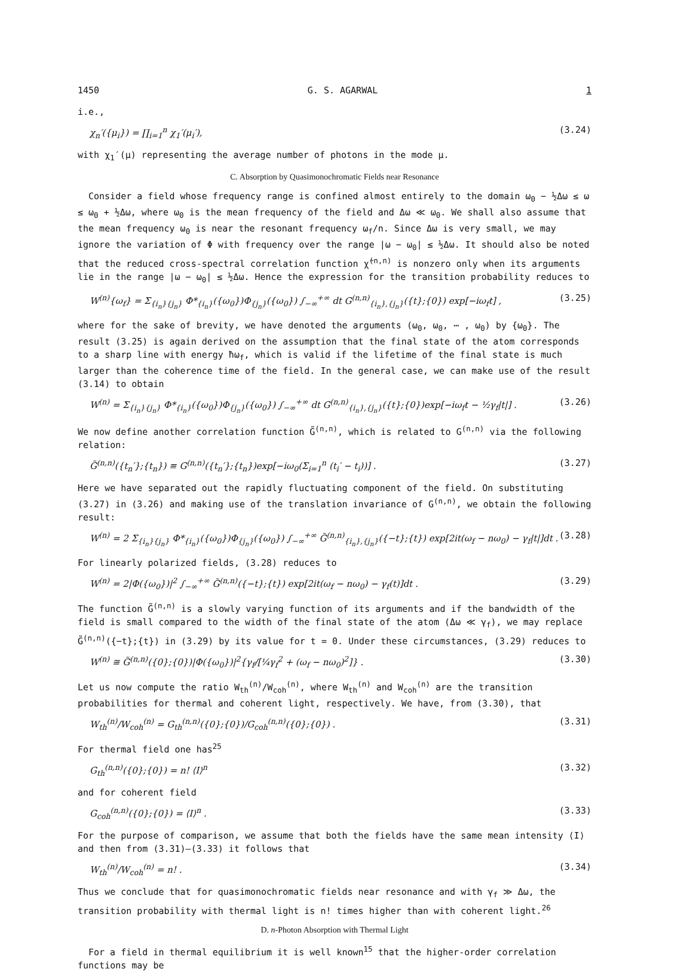1450 G. S. AGARWAL 1
i.e.,
χ<sub>n</sub>′({μ<sub>i</sub>}) = ∏<sub>i=1</sub><sup>n</sup> χ<sub>1</sub>′(μ<sub>i</sub>′), (3.24)
with χ<sub>1</sub>′(μ) representing the average number of photons in the mode μ.
C. Absorption by Quasimonochromatic Fields near Resonance
Consider a field whose frequency range is confined almost entirely to the domain ω<sub>0</sub> − ½Δω ≤ ω ≤ ω<sub>0</sub> + ½Δω, where ω<sub>0</sub> is the mean frequency of the field and Δω ≪ ω<sub>0</sub>. We shall also assume that the mean frequency ω<sub>0</sub> is near the resonant frequency ω<sub>f</sub>/n. Since Δω is very small, we may ignore the variation of Φ with frequency over the range |ω − ω<sub>0</sub>| ≤ ½Δω. It should also be noted that the reduced cross-spectral correlation function χ̃<sup>(n,n)</sup> is nonzero only when its arguments lie in the range |ω − ω<sub>0</sub>| ≤ ½Δω. Hence the expression for the transition probability reduces to
W<sup>(n)</sup>{ω<sub>f</sub>} = Σ<sub>{i<sub>n</sub>}{j<sub>n</sub>}</sub> Φ*<sub>{i<sub>n</sub>}</sub>({ω<sub>0</sub>})Φ<sub>{j<sub>n</sub>}</sub>({ω<sub>0</sub>}) ∫<sub>−∞</sub><sup>+∞</sup> dt G<sup>(n,n)</sup><sub>{i<sub>n</sub>},{j<sub>n</sub>}</sub>({t};{0}) exp[−iω<sub>f</sub>t] , (3.25)
where for the sake of brevity, we have denoted the arguments (ω<sub>0</sub>, ω<sub>0</sub>, ⋯ , ω<sub>0</sub>) by {ω<sub>0</sub>}. The result (3.25) is again derived on the assumption that the final state of the atom corresponds to a sharp line with energy ħω<sub>f</sub>, which is valid if the lifetime of the final state is much larger than the coherence time of the field. In the general case, we can make use of the result (3.14) to obtain
W<sup>(n)</sup> = Σ<sub>{i<sub>n</sub>}{j<sub>n</sub>}</sub> Φ*<sub>{i<sub>n</sub>}</sub>({ω<sub>0</sub>})Φ<sub>{j<sub>n</sub>}</sub>({ω<sub>0</sub>}) ∫<sub>−∞</sub><sup>+∞</sup> dt G<sup>(n,n)</sup><sub>{i<sub>n</sub>},{j<sub>n</sub>}</sub>({t};{0})exp[−iω<sub>f</sub>t − ½γ<sub>f</sub>|t|] . (3.26)
We now define another correlation function G̃<sup>(n,n)</sup>, which is related to G<sup>(n,n)</sup> via the following relation:
G̃<sup>(n,n)</sup>({t<sub>n</sub>′};{t<sub>n</sub>}) ≡ G<sup>(n,n)</sup>({t<sub>n</sub>′};{t<sub>n</sub>})exp[−iω<sub>0</sub>(Σ<sub>i=1</sub><sup>n</sup> (t<sub>i</sub>′ − t<sub>i</sub>))] . (3.27)
Here we have separated out the rapidly fluctuating component of the field. On substituting (3.27) in (3.26) and making use of the translation invariance of G<sup>(n,n)</sup>, we obtain the following result:
W<sup>(n)</sup> = 2 Σ<sub>{i<sub>n</sub>}{j<sub>n</sub>}</sub> Φ*<sub>{i<sub>n</sub>}</sub>({ω<sub>0</sub>})Φ<sub>{j<sub>n</sub>}</sub>({ω<sub>0</sub>}) ∫<sub>−∞</sub><sup>+∞</sup> G̃<sup>(n,n)</sup><sub>{i<sub>n</sub>},{j<sub>n</sub>}</sub>({−t};{t}) exp[2it(ω<sub>f</sub> − nω<sub>0</sub>) − γ<sub>f</sub>|t|]dt . (3.28)
For linearly polarized fields, (3.28) reduces to
W<sup>(n)</sup> = 2|Φ({ω<sub>0</sub>})|<sup>2</sup> ∫<sub>−∞</sub><sup>+∞</sup> G̃<sup>(n,n)</sup>({−t};{t}) exp[2it(ω<sub>f</sub> − nω<sub>0</sub>) − γ<sub>f</sub>(t)]dt . (3.29)
The function G̃<sup>(n,n)</sup> is a slowly varying function of its arguments and if the bandwidth of the field is small compared to the width of the final state of the atom (Δω ≪ γ<sub>f</sub>), we may replace G̃<sup>(n,n)</sup>({−t};{t}) in (3.29) by its value for t = 0. Under these circumstances, (3.29) reduces to
W<sup>(n)</sup> ≅ G̃<sup>(n,n)</sup>({0};{0})|Φ({ω<sub>0</sub>})|<sup>2</sup>{γ<sub>f</sub>/[¼γ<sub>f</sub><sup>2</sup> + (ω<sub>f</sub> − nω<sub>0</sub>)<sup>2</sup>]} . (3.30)
Let us now compute the ratio W<sub>th</sub><sup>(n)</sup>/W<sub>coh</sub><sup>(n)</sup>, where W<sub>th</sub><sup>(n)</sup> and W<sub>coh</sub><sup>(n)</sup> are the transition probabilities for thermal and coherent light, respectively. We have, from (3.30), that
W<sub>th</sub><sup>(n)</sup>/W<sub>coh</sub><sup>(n)</sup> = G<sub>th</sub><sup>(n,n)</sup>({0};{0})/G<sub>coh</sub><sup>(n,n)</sup>({0};{0}) . (3.31)
For thermal field one has<sup>25</sup>
G<sub>th</sub><sup>(n,n)</sup>({0};{0}) = n! ⟨I⟩<sup>n</sup> (3.32)
and for coherent field
G<sub>coh</sub><sup>(n,n)</sup>({0};{0}) = ⟨I⟩<sup>n</sup> . (3.33)
For the purpose of comparison, we assume that both the fields have the same mean intensity ⟨I⟩ and then from (3.31)–(3.33) it follows that
W<sub>th</sub><sup>(n)</sup>/W<sub>coh</sub><sup>(n)</sup> = n! . (3.34)
Thus we conclude that for quasimonochromatic fields near resonance and with γ<sub>f</sub> ≫ Δω, the transition probability with thermal light is n! times higher than with coherent light.<sup>26</sup>
D. n-Photon Absorption with Thermal Light
For a field in thermal equilibrium it is well known<sup>15</sup> that the higher-order correlation functions may be